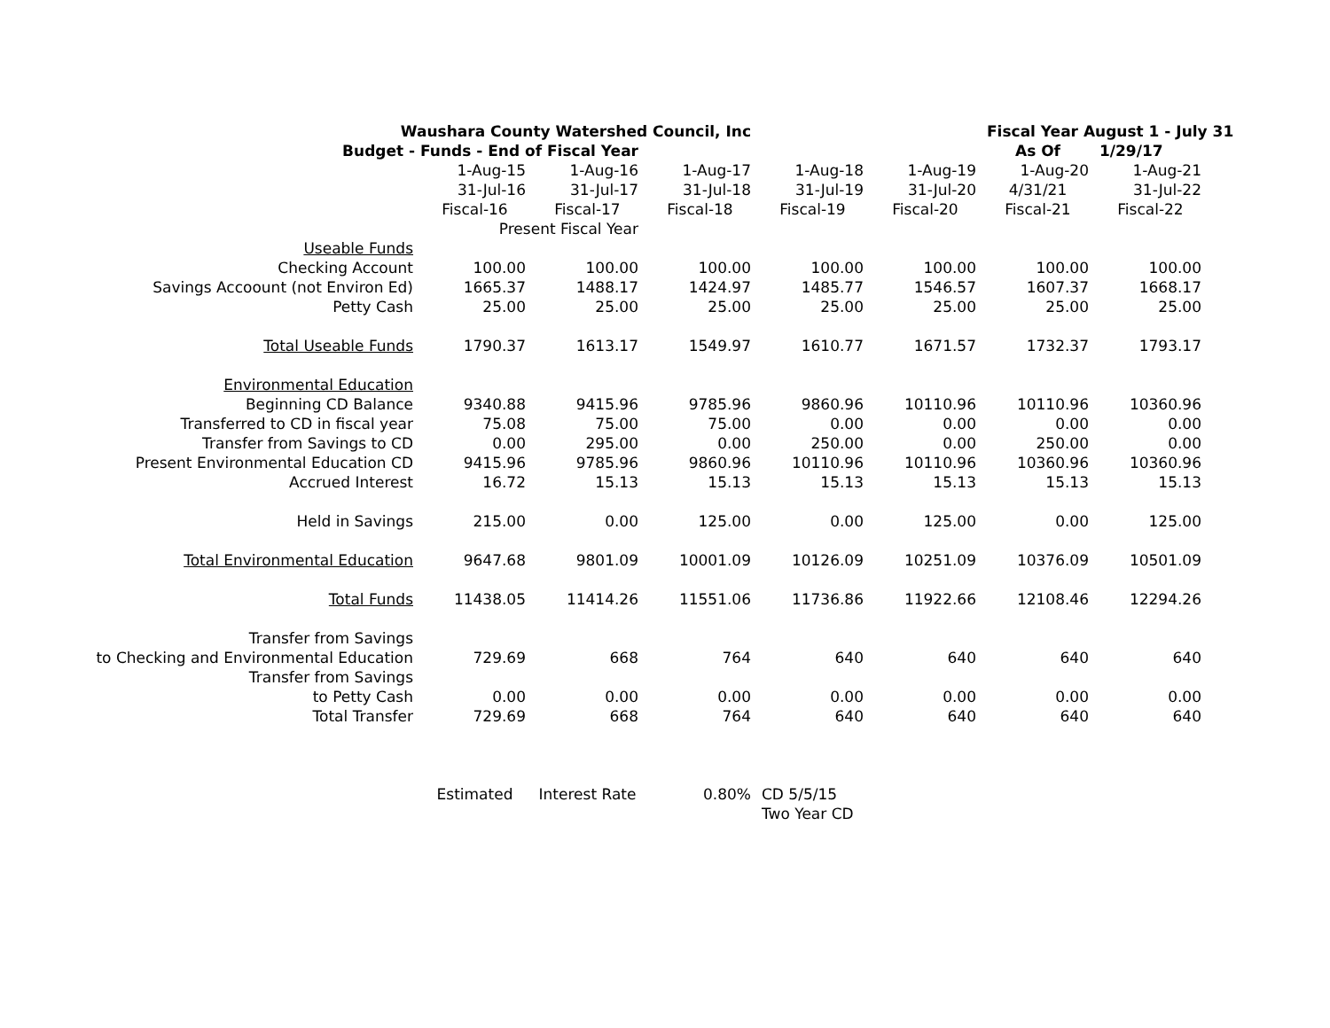| Waushara County Watershed Council, Inc | | | | | | Fiscal Year August 1 - July 31 | | |
| Budget - Funds - End of Fiscal Year | | | | | | As Of | 1/29/17 | |
| | 1-Aug-15 | 1-Aug-16 | 1-Aug-17 | 1-Aug-18 | 1-Aug-19 | 1-Aug-20 | 1-Aug-21 | |
| | 31-Jul-16 | 31-Jul-17 | 31-Jul-18 | 31-Jul-19 | 31-Jul-20 | 4/31/21 | 31-Jul-22 | |
| | Fiscal-16 | Fiscal-17 | Fiscal-18 | Fiscal-19 | Fiscal-20 | Fiscal-21 | Fiscal-22 | |
| | Present Fiscal Year | | | | | | | |
| Useable Funds | | | | | | | | |
| Checking Account | 100.00 | 100.00 | 100.00 | 100.00 | 100.00 | 100.00 | 100.00 | |
| Savings Accoount (not Environ Ed) | 1665.37 | 1488.17 | 1424.97 | 1485.77 | 1546.57 | 1607.37 | 1668.17 | |
| Petty Cash | 25.00 | 25.00 | 25.00 | 25.00 | 25.00 | 25.00 | 25.00 | |
| Total Useable Funds | 1790.37 | 1613.17 | 1549.97 | 1610.77 | 1671.57 | 1732.37 | 1793.17 | |
| Environmental Education | | | | | | | | |
| Beginning CD Balance | 9340.88 | 9415.96 | 9785.96 | 9860.96 | 10110.96 | 10110.96 | 10360.96 | |
| Transferred to CD in fiscal year | 75.08 | 75.00 | 75.00 | 0.00 | 0.00 | 0.00 | 0.00 | |
| Transfer from Savings to CD | 0.00 | 295.00 | 0.00 | 250.00 | 0.00 | 250.00 | 0.00 | |
| Present Environmental Education CD | 9415.96 | 9785.96 | 9860.96 | 10110.96 | 10110.96 | 10360.96 | 10360.96 | |
| Accrued Interest | 16.72 | 15.13 | 15.13 | 15.13 | 15.13 | 15.13 | 15.13 | |
| Held in Savings | 215.00 | 0.00 | 125.00 | 0.00 | 125.00 | 0.00 | 125.00 | |
| Total Environmental Education | 9647.68 | 9801.09 | 10001.09 | 10126.09 | 10251.09 | 10376.09 | 10501.09 | |
| Total Funds | 11438.05 | 11414.26 | 11551.06 | 11736.86 | 11922.66 | 12108.46 | 12294.26 | |
| Transfer from Savings | | | | | | | | |
| to Checking and Environmental Education | 729.69 | 668 | 764 | 640 | 640 | 640 | 640 | |
| Transfer from Savings | | | | | | | | |
| to Petty Cash | 0.00 | 0.00 | 0.00 | 0.00 | 0.00 | 0.00 | 0.00 | |
| Total Transfer | 729.69 | 668 | 764 | 640 | 640 | 640 | 640 | |
| | Estimated | Interest Rate | 0.80% | CD 5/5/15 | | | | |
| | | | | Two Year CD | | | | |